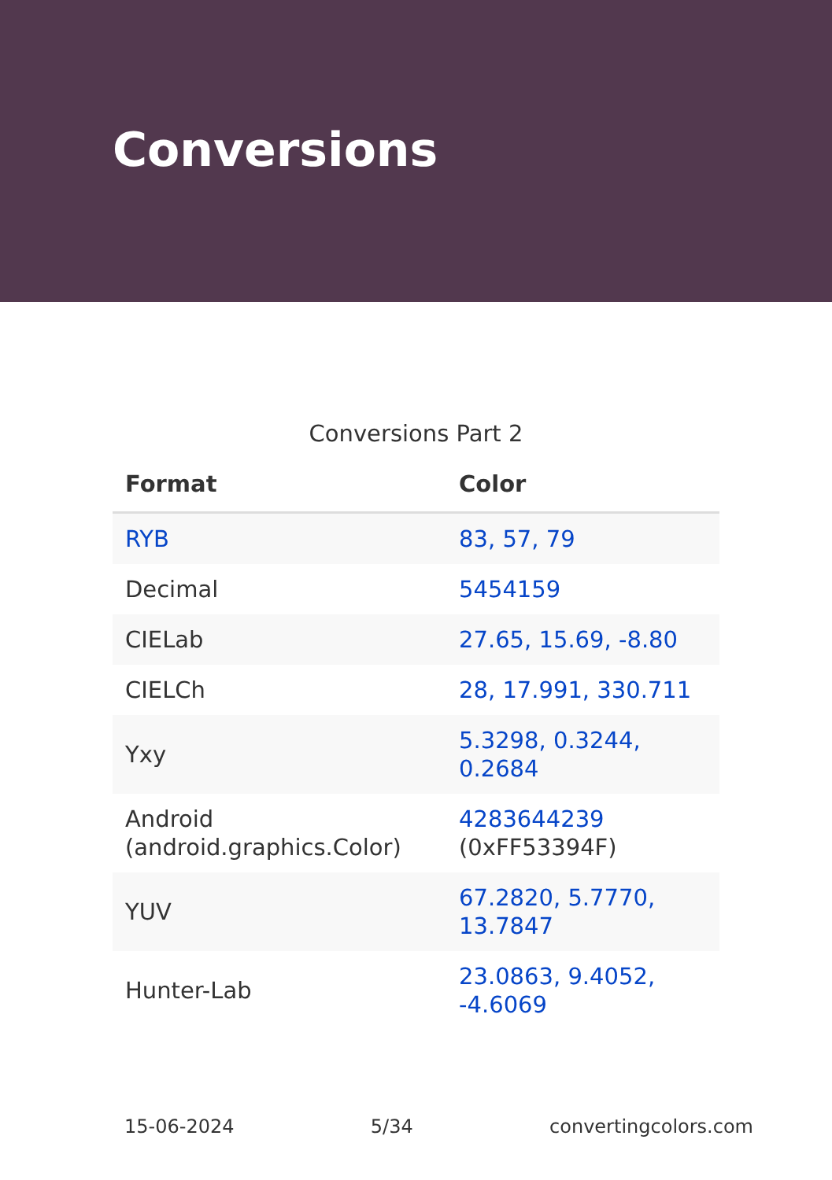Conversions
Conversions Part 2
| Format | Color |
| --- | --- |
| RYB | 83, 57, 79 |
| Decimal | 5454159 |
| CIELab | 27.65, 15.69, -8.80 |
| CIELCh | 28, 17.991, 330.711 |
| Yxy | 5.3298, 0.3244, 0.2684 |
| Android (android.graphics.Color) | 4283644239 (0xFF53394F) |
| YUV | 67.2820, 5.7770, 13.7847 |
| Hunter-Lab | 23.0863, 9.4052, -4.6069 |
15-06-2024 5/34 convertingcolors.com